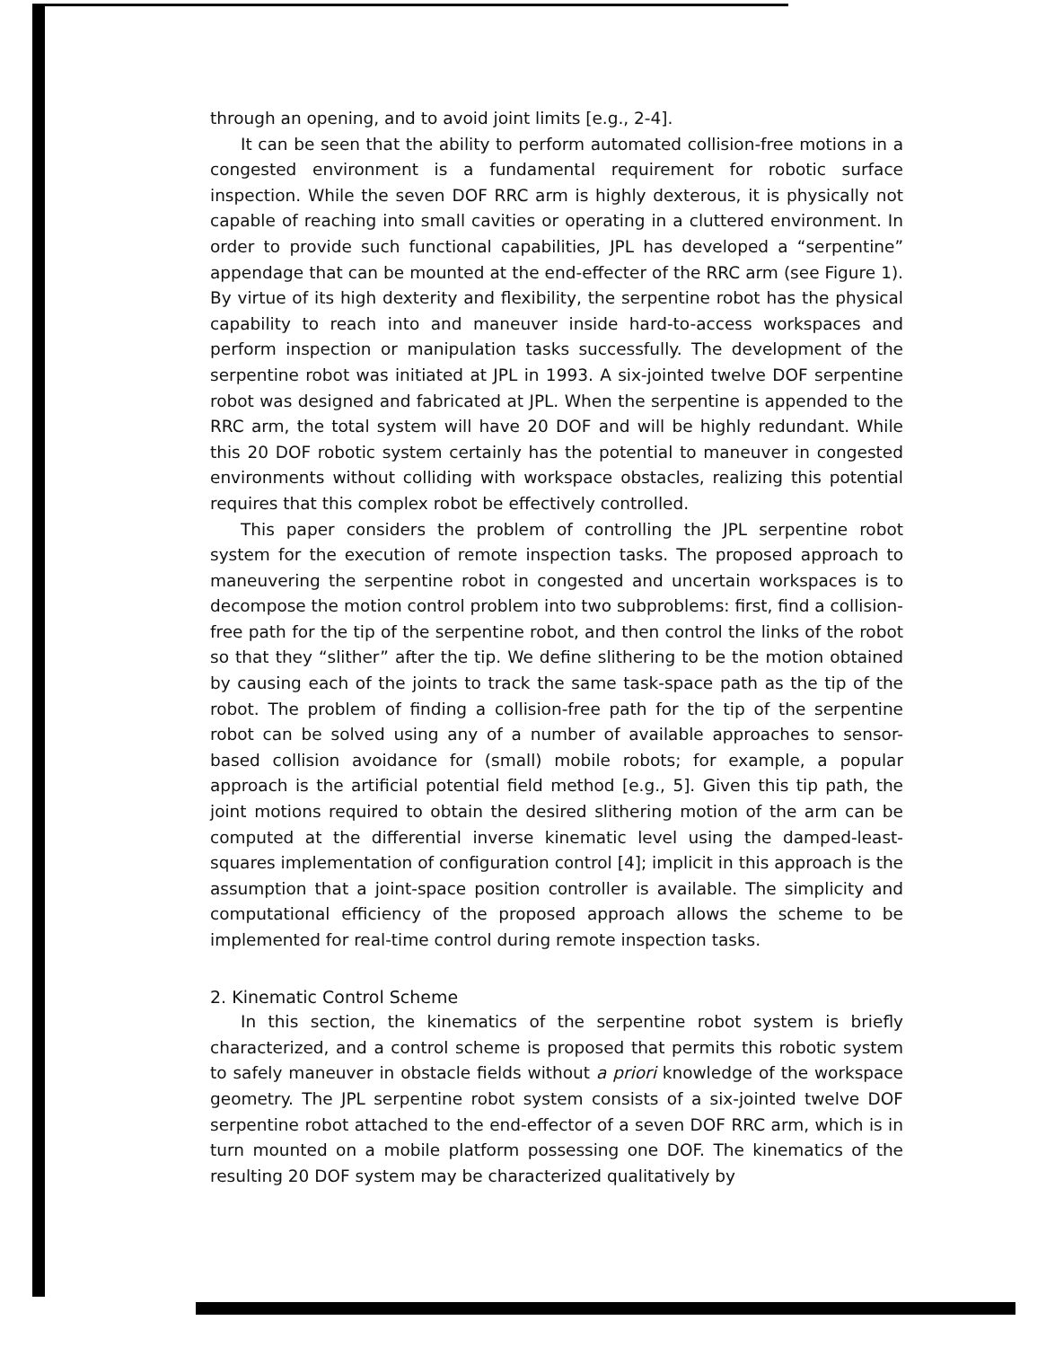through an opening, and to avoid joint limits [e.g., 2-4].
It can be seen that the ability to perform automated collision-free motions in a congested environment is a fundamental requirement for robotic surface inspection. While the seven DOF RRC arm is highly dexterous, it is physically not capable of reaching into small cavities or operating in a cluttered environment. In order to provide such functional capabilities, JPL has developed a “serpentine” appendage that can be mounted at the end-effecter of the RRC arm (see Figure 1). By virtue of its high dexterity and flexibility, the serpentine robot has the physical capability to reach into and maneuver inside hard-to-access workspaces and perform inspection or manipulation tasks successfully. The development of the serpentine robot was initiated at JPL in 1993. A six-jointed twelve DOF serpentine robot was designed and fabricated at JPL. When the serpentine is appended to the RRC arm, the total system will have 20 DOF and will be highly redundant. While this 20 DOF robotic system certainly has the potential to maneuver in congested environments without colliding with workspace obstacles, realizing this potential requires that this complex robot be effectively controlled.
This paper considers the problem of controlling the JPL serpentine robot system for the execution of remote inspection tasks. The proposed approach to maneuvering the serpentine robot in congested and uncertain workspaces is to decompose the motion control problem into two subproblems: first, find a collision-free path for the tip of the serpentine robot, and then control the links of the robot so that they “slither” after the tip. We define slithering to be the motion obtained by causing each of the joints to track the same task-space path as the tip of the robot. The problem of finding a collision-free path for the tip of the serpentine robot can be solved using any of a number of available approaches to sensor-based collision avoidance for (small) mobile robots; for example, a popular approach is the artificial potential field method [e.g., 5]. Given this tip path, the joint motions required to obtain the desired slithering motion of the arm can be computed at the differential inverse kinematic level using the damped-least-squares implementation of configuration control [4]; implicit in this approach is the assumption that a joint-space position controller is available. The simplicity and computational efficiency of the proposed approach allows the scheme to be implemented for real-time control during remote inspection tasks.
2. Kinematic Control Scheme
In this section, the kinematics of the serpentine robot system is briefly characterized, and a control scheme is proposed that permits this robotic system to safely maneuver in obstacle fields without a priori knowledge of the workspace geometry. The JPL serpentine robot system consists of a six-jointed twelve DOF serpentine robot attached to the end-effector of a seven DOF RRC arm, which is in turn mounted on a mobile platform possessing one DOF. The kinematics of the resulting 20 DOF system may be characterized qualitatively by